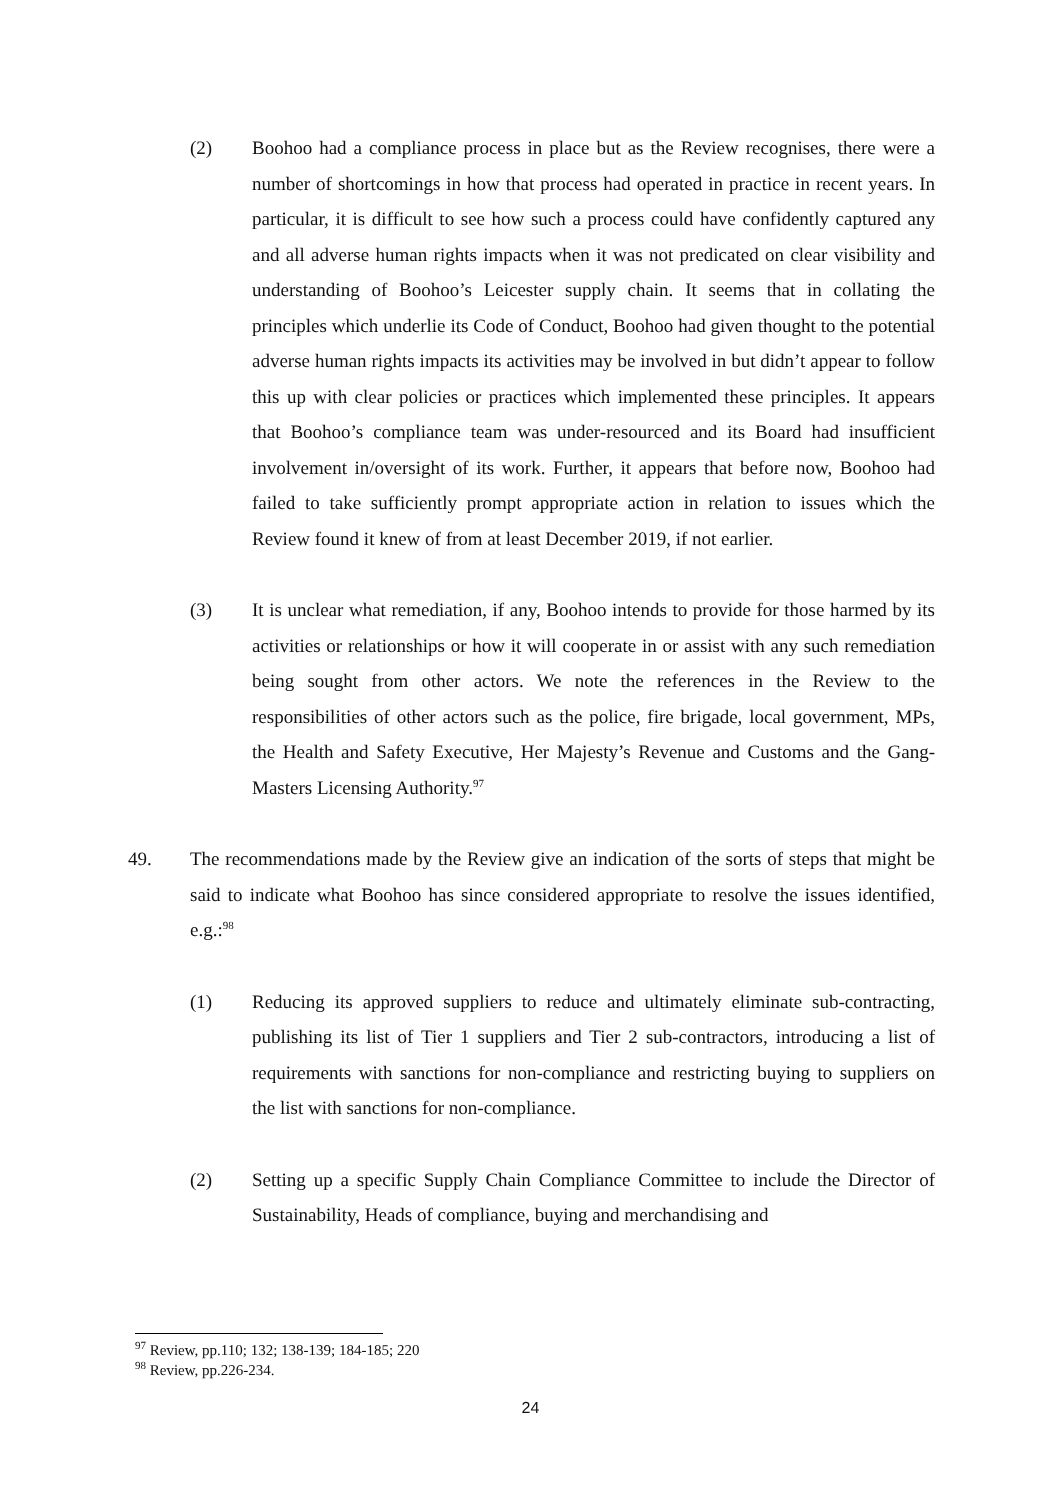(2) Boohoo had a compliance process in place but as the Review recognises, there were a number of shortcomings in how that process had operated in practice in recent years. In particular, it is difficult to see how such a process could have confidently captured any and all adverse human rights impacts when it was not predicated on clear visibility and understanding of Boohoo’s Leicester supply chain. It seems that in collating the principles which underlie its Code of Conduct, Boohoo had given thought to the potential adverse human rights impacts its activities may be involved in but didn’t appear to follow this up with clear policies or practices which implemented these principles. It appears that Boohoo’s compliance team was under-resourced and its Board had insufficient involvement in/oversight of its work. Further, it appears that before now, Boohoo had failed to take sufficiently prompt appropriate action in relation to issues which the Review found it knew of from at least December 2019, if not earlier.
(3) It is unclear what remediation, if any, Boohoo intends to provide for those harmed by its activities or relationships or how it will cooperate in or assist with any such remediation being sought from other actors. We note the references in the Review to the responsibilities of other actors such as the police, fire brigade, local government, MPs, the Health and Safety Executive, Her Majesty’s Revenue and Customs and the Gang-Masters Licensing Authority.<sup>97</sup>
49. The recommendations made by the Review give an indication of the sorts of steps that might be said to indicate what Boohoo has since considered appropriate to resolve the issues identified, e.g.:<sup>98</sup>
(1) Reducing its approved suppliers to reduce and ultimately eliminate sub-contracting, publishing its list of Tier 1 suppliers and Tier 2 sub-contractors, introducing a list of requirements with sanctions for non-compliance and restricting buying to suppliers on the list with sanctions for non-compliance.
(2) Setting up a specific Supply Chain Compliance Committee to include the Director of Sustainability, Heads of compliance, buying and merchandising and
<sup>97</sup> Review, pp.110; 132; 138-139; 184-185; 220
<sup>98</sup> Review, pp.226-234.
24